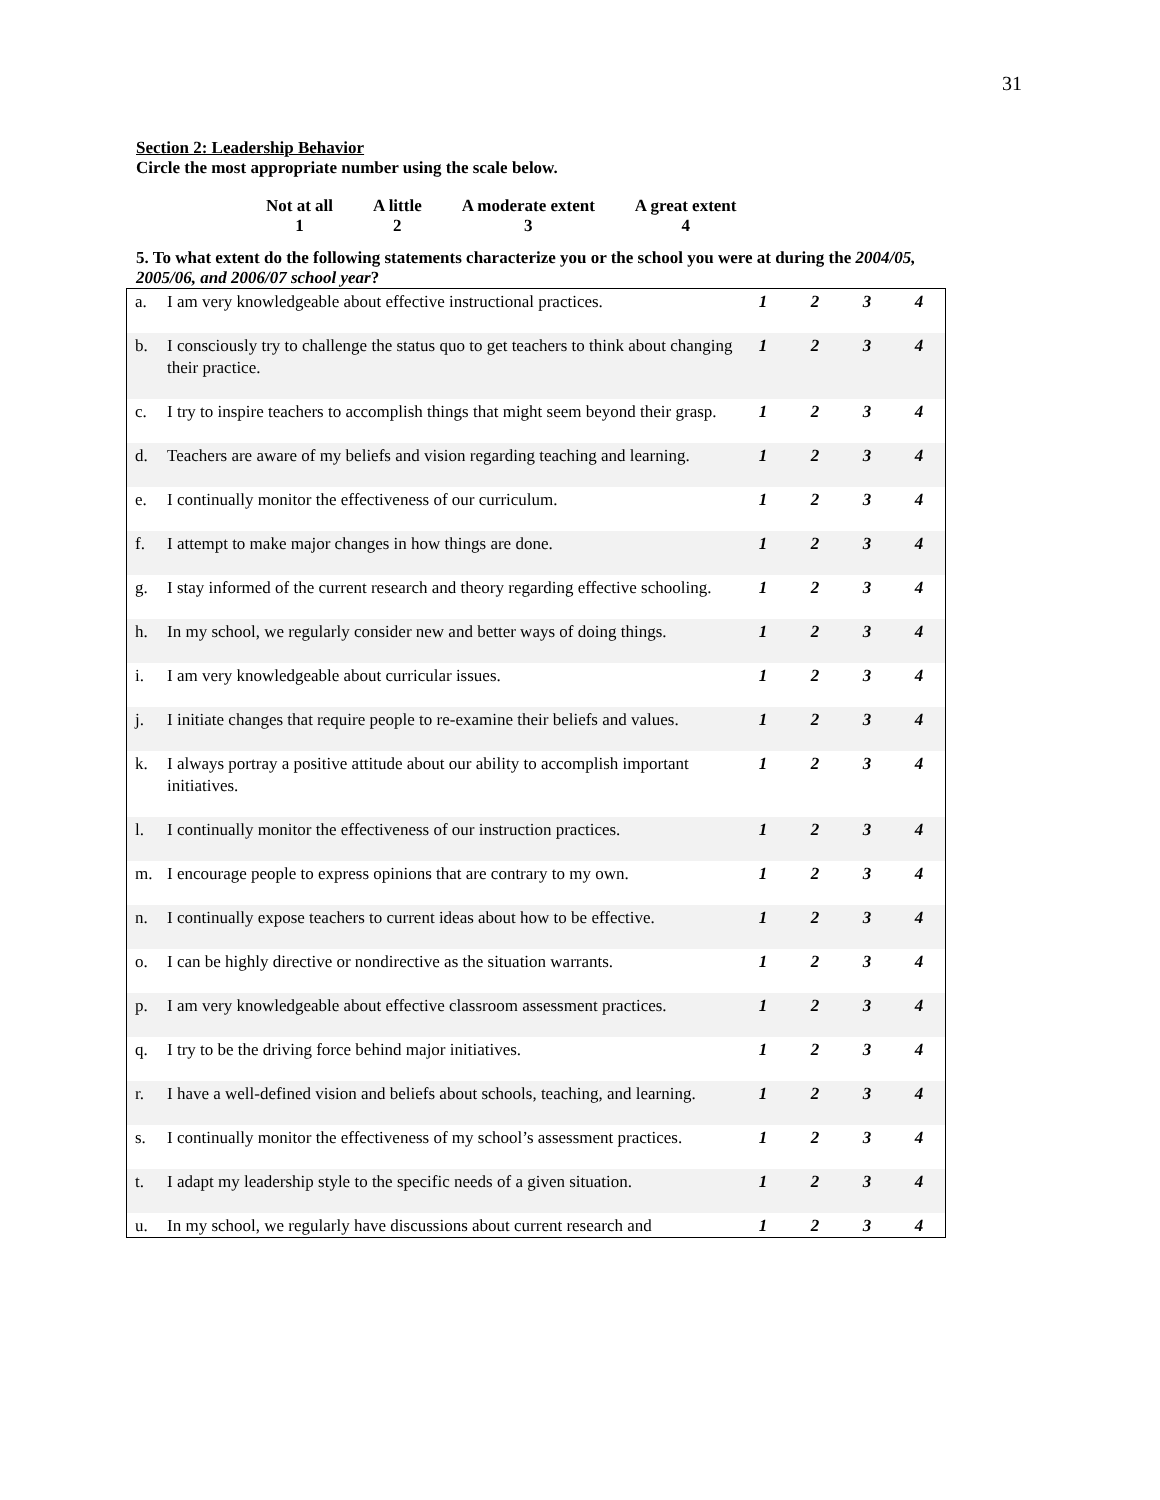31
Section 2: Leadership Behavior
Circle the most appropriate number using the scale below.
| Not at all | A little | A moderate extent | A great extent |
| 1 | 2 | 3 | 4 |
5. To what extent do the following statements characterize you or the school you were at during the 2004/05, 2005/06, and 2006/07 school year?
| a. | I am very knowledgeable about effective instructional practices. | 1 | 2 | 3 | 4 |
| b. | I consciously try to challenge the status quo to get teachers to think about changing their practice. | 1 | 2 | 3 | 4 |
| c. | I try to inspire teachers to accomplish things that might seem beyond their grasp. | 1 | 2 | 3 | 4 |
| d. | Teachers are aware of my beliefs and vision regarding teaching and learning. | 1 | 2 | 3 | 4 |
| e. | I continually monitor the effectiveness of our curriculum. | 1 | 2 | 3 | 4 |
| f. | I attempt to make major changes in how things are done. | 1 | 2 | 3 | 4 |
| g. | I stay informed of the current research and theory regarding effective schooling. | 1 | 2 | 3 | 4 |
| h. | In my school, we regularly consider new and better ways of doing things. | 1 | 2 | 3 | 4 |
| i. | I am very knowledgeable about curricular issues. | 1 | 2 | 3 | 4 |
| j. | I initiate changes that require people to re-examine their beliefs and values. | 1 | 2 | 3 | 4 |
| k. | I always portray a positive attitude about our ability to accomplish important initiatives. | 1 | 2 | 3 | 4 |
| l. | I continually monitor the effectiveness of our instruction practices. | 1 | 2 | 3 | 4 |
| m. | I encourage people to express opinions that are contrary to my own. | 1 | 2 | 3 | 4 |
| n. | I continually expose teachers to current ideas about how to be effective. | 1 | 2 | 3 | 4 |
| o. | I can be highly directive or nondirective as the situation warrants. | 1 | 2 | 3 | 4 |
| p. | I am very knowledgeable about effective classroom assessment practices. | 1 | 2 | 3 | 4 |
| q. | I try to be the driving force behind major initiatives. | 1 | 2 | 3 | 4 |
| r. | I have a well-defined vision and beliefs about schools, teaching, and learning. | 1 | 2 | 3 | 4 |
| s. | I continually monitor the effectiveness of my school’s assessment practices. | 1 | 2 | 3 | 4 |
| t. | I adapt my leadership style to the specific needs of a given situation. | 1 | 2 | 3 | 4 |
| u. | In my school, we regularly have discussions about current research and | 1 | 2 | 3 | 4 |